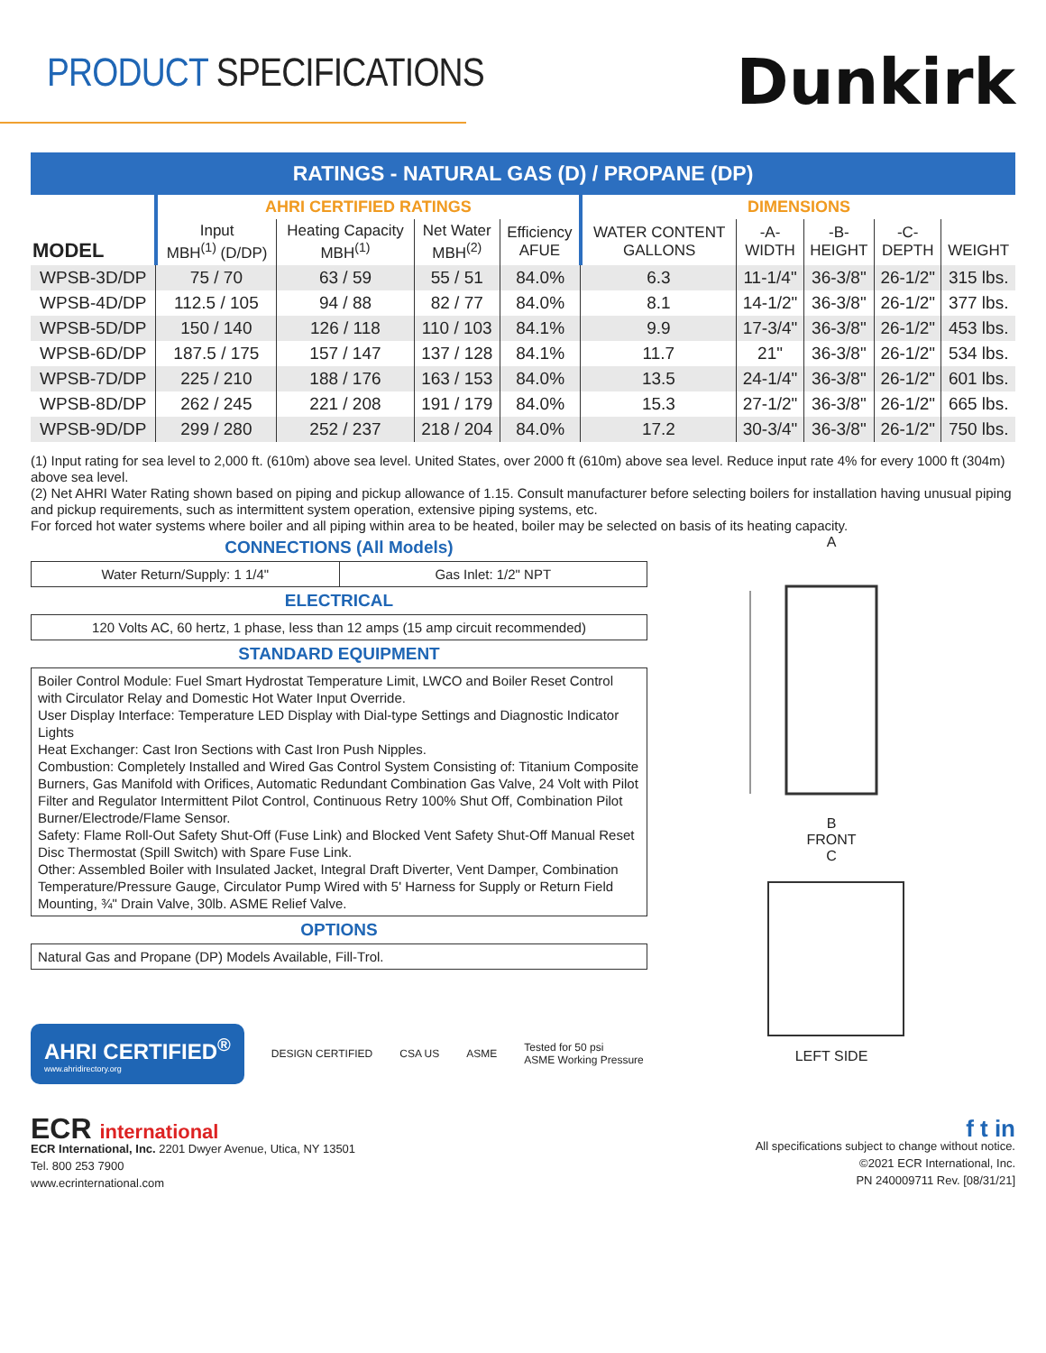PRODUCT SPECIFICATIONS
Dunkirk
RATINGS - NATURAL GAS (D) / PROPANE (DP)
| | AHRI CERTIFIED RATINGS | | | | DIMENSIONS | | | | |
| MODEL | Input MBH<sup>(1)</sup> (D/DP) | Heating Capacity MBH<sup>(1)</sup> | Net Water MBH<sup>(2)</sup> | Efficiency AFUE | WATER CONTENT GALLONS | -A- WIDTH | -B- HEIGHT | -C- DEPTH | WEIGHT |
| WPSB-3D/DP | 75 / 70 | 63 / 59 | 55 / 51 | 84.0% | 6.3 | 11-1/4" | 36-3/8" | 26-1/2" | 315 lbs. |
| WPSB-4D/DP | 112.5 / 105 | 94 / 88 | 82 / 77 | 84.0% | 8.1 | 14-1/2" | 36-3/8" | 26-1/2" | 377 lbs. |
| WPSB-5D/DP | 150 / 140 | 126 / 118 | 110 / 103 | 84.1% | 9.9 | 17-3/4" | 36-3/8" | 26-1/2" | 453 lbs. |
| WPSB-6D/DP | 187.5 / 175 | 157 / 147 | 137 / 128 | 84.1% | 11.7 | 21" | 36-3/8" | 26-1/2" | 534 lbs. |
| WPSB-7D/DP | 225 / 210 | 188 / 176 | 163 / 153 | 84.0% | 13.5 | 24-1/4" | 36-3/8" | 26-1/2" | 601 lbs. |
| WPSB-8D/DP | 262 / 245 | 221 / 208 | 191 / 179 | 84.0% | 15.3 | 27-1/2" | 36-3/8" | 26-1/2" | 665 lbs. |
| WPSB-9D/DP | 299 / 280 | 252 / 237 | 218 / 204 | 84.0% | 17.2 | 30-3/4" | 36-3/8" | 26-1/2" | 750 lbs. |
(1) Input rating for sea level to 2,000 ft. (610m) above sea level. United States, over 2000 ft (610m) above sea level. Reduce input rate 4% for every 1000 ft (304m) above sea level.
(2) Net AHRI Water Rating shown based on piping and pickup allowance of 1.15. Consult manufacturer before selecting boilers for installation having unusual piping and pickup requirements, such as intermittent system operation, extensive piping systems, etc.
For forced hot water systems where boiler and all piping within area to be heated, boiler may be selected on basis of its heating capacity.
CONNECTIONS (All Models)
Water Return/Supply: 1 1/4" Gas Inlet: 1/2" NPT
ELECTRICAL
120 Volts AC, 60 hertz, 1 phase, less than 12 amps (15 amp circuit recommended)
STANDARD EQUIPMENT
Boiler Control Module: Fuel Smart Hydrostat Temperature Limit, LWCO and Boiler Reset Control with Circulator Relay and Domestic Hot Water Input Override.
User Display Interface: Temperature LED Display with Dial-type Settings and Diagnostic Indicator Lights
Heat Exchanger: Cast Iron Sections with Cast Iron Push Nipples.
Combustion: Completely Installed and Wired Gas Control System Consisting of: Titanium Composite Burners, Gas Manifold with Orifices, Automatic Redundant Combination Gas Valve, 24 Volt with Pilot Filter and Regulator Intermittent Pilot Control, Continuous Retry 100% Shut Off, Combination Pilot Burner/Electrode/Flame Sensor.
Safety: Flame Roll-Out Safety Shut-Off (Fuse Link) and Blocked Vent Safety Shut-Off Manual Reset Disc Thermostat (Spill Switch) with Spare Fuse Link.
Other: Assembled Boiler with Insulated Jacket, Integral Draft Diverter, Vent Damper, Combination Temperature/Pressure Gauge, Circulator Pump Wired with 5' Harness for Supply or Return Field Mounting, ¾" Drain Valve, 30lb. ASME Relief Valve.
OPTIONS
Natural Gas and Propane (DP) Models Available, Fill-Trol.
AHRI CERTIFIED<sup>®</sup>
www.ahridirectory.org
DESIGN CERTIFIED CSA US ASME
Tested for 50 psi
ASME Working Pressure
A
B
FRONT
C
LEFT SIDE
ECR international
ECR International, Inc. 2201 Dwyer Avenue, Utica, NY 13501
Tel. 800 253 7900
www.ecrinternational.com
f t in
All specifications subject to change without notice.
©2021 ECR International, Inc.
PN 240009711 Rev. [08/31/21]